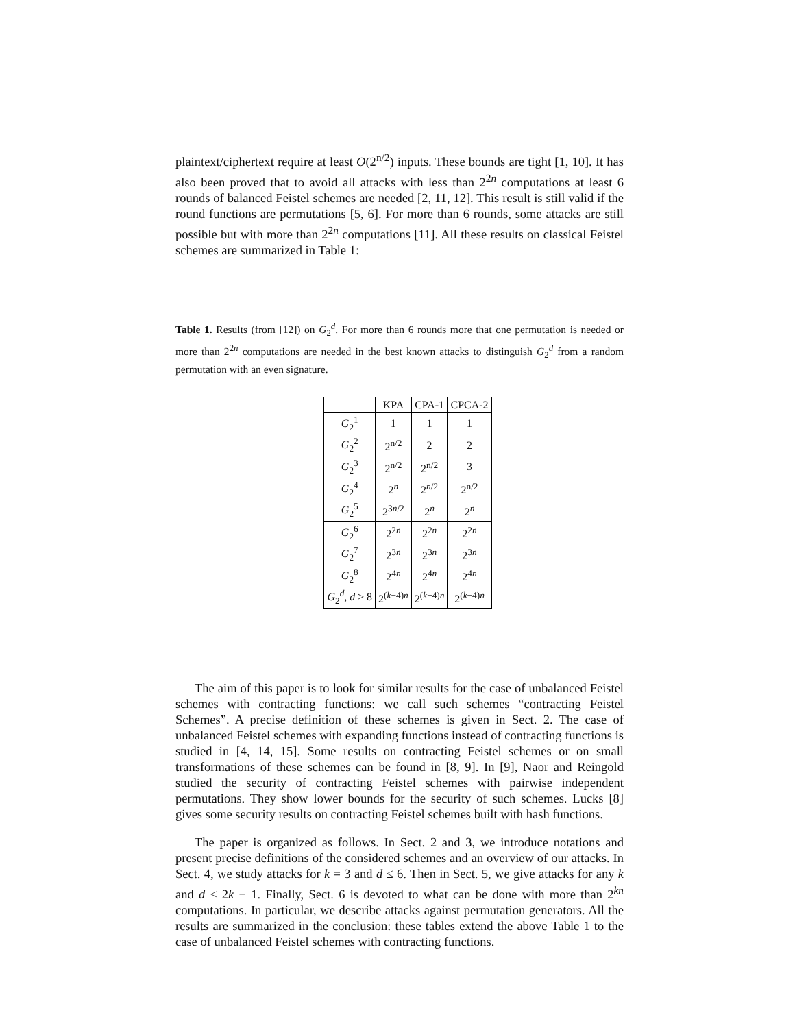plaintext/ciphertext require at least O(2<sup>n/2</sup>) inputs. These bounds are tight [1, 10]. It has also been proved that to avoid all attacks with less than 2<sup>2n</sup> computations at least 6 rounds of balanced Feistel schemes are needed [2, 11, 12]. This result is still valid if the round functions are permutations [5, 6]. For more than 6 rounds, some attacks are still possible but with more than 2<sup>2n</sup> computations [11]. All these results on classical Feistel schemes are summarized in Table 1:
Table 1. Results (from [12]) on G<sub>2</sub><sup>d</sup>. For more than 6 rounds more that one permutation is needed or more than 2<sup>2n</sup> computations are needed in the best known attacks to distinguish G<sub>2</sub><sup>d</sup> from a random permutation with an even signature.
| | KPA | CPA-1 | CPCA-2 |
| --- | --- | --- | --- |
| G<sub>2</sub><sup>1</sup> | 1 | 1 | 1 |
| G<sub>2</sub><sup>2</sup> | 2<sup>n/2</sup> | 2 | 2 |
| G<sub>2</sub><sup>3</sup> | 2<sup>n/2</sup> | 2<sup>n/2</sup> | 3 |
| G<sub>2</sub><sup>4</sup> | 2<sup>n</sup> | 2<sup>n/2</sup> | 2<sup>n/2</sup> |
| G<sub>2</sub><sup>5</sup> | 2<sup>3n/2</sup> | 2<sup>n</sup> | 2<sup>n</sup> |
| G<sub>2</sub><sup>6</sup> | 2<sup>2n</sup> | 2<sup>2n</sup> | 2<sup>2n</sup> |
| G<sub>2</sub><sup>7</sup> | 2<sup>3n</sup> | 2<sup>3n</sup> | 2<sup>3n</sup> |
| G<sub>2</sub><sup>8</sup> | 2<sup>4n</sup> | 2<sup>4n</sup> | 2<sup>4n</sup> |
| G<sub>2</sub><sup>d</sup>, d ≥ 8 | 2<sup>(k−4)n</sup> | 2<sup>(k−4)n</sup> | 2<sup>(k−4)n</sup> |
The aim of this paper is to look for similar results for the case of unbalanced Feistel schemes with contracting functions: we call such schemes “contracting Feistel Schemes”. A precise definition of these schemes is given in Sect. 2. The case of unbalanced Feistel schemes with expanding functions instead of contracting functions is studied in [4, 14, 15]. Some results on contracting Feistel schemes or on small transformations of these schemes can be found in [8, 9]. In [9], Naor and Reingold studied the security of contracting Feistel schemes with pairwise independent permutations. They show lower bounds for the security of such schemes. Lucks [8] gives some security results on contracting Feistel schemes built with hash functions.
The paper is organized as follows. In Sect. 2 and 3, we introduce notations and present precise definitions of the considered schemes and an overview of our attacks. In Sect. 4, we study attacks for k = 3 and d ≤ 6. Then in Sect. 5, we give attacks for any k and d ≤ 2k − 1. Finally, Sect. 6 is devoted to what can be done with more than 2<sup>kn</sup> computations. In particular, we describe attacks against permutation generators. All the results are summarized in the conclusion: these tables extend the above Table 1 to the case of unbalanced Feistel schemes with contracting functions.